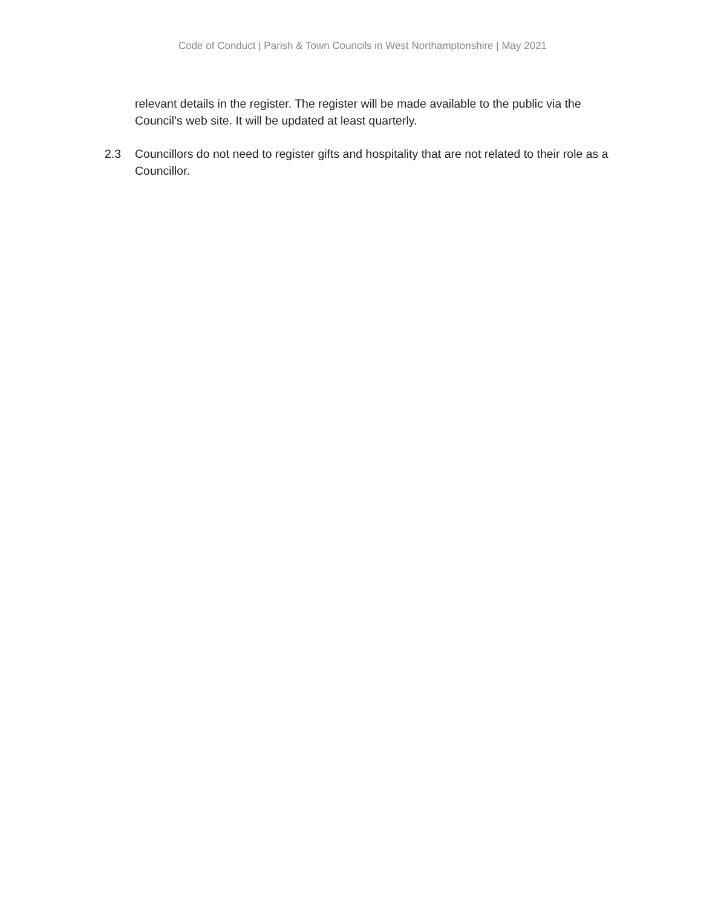Code of Conduct | Parish & Town Councils in West Northamptonshire | May 2021
relevant details in the register. The register will be made available to the public via the Council’s web site. It will be updated at least quarterly.
2.3 Councillors do not need to register gifts and hospitality that are not related to their role as a Councillor.